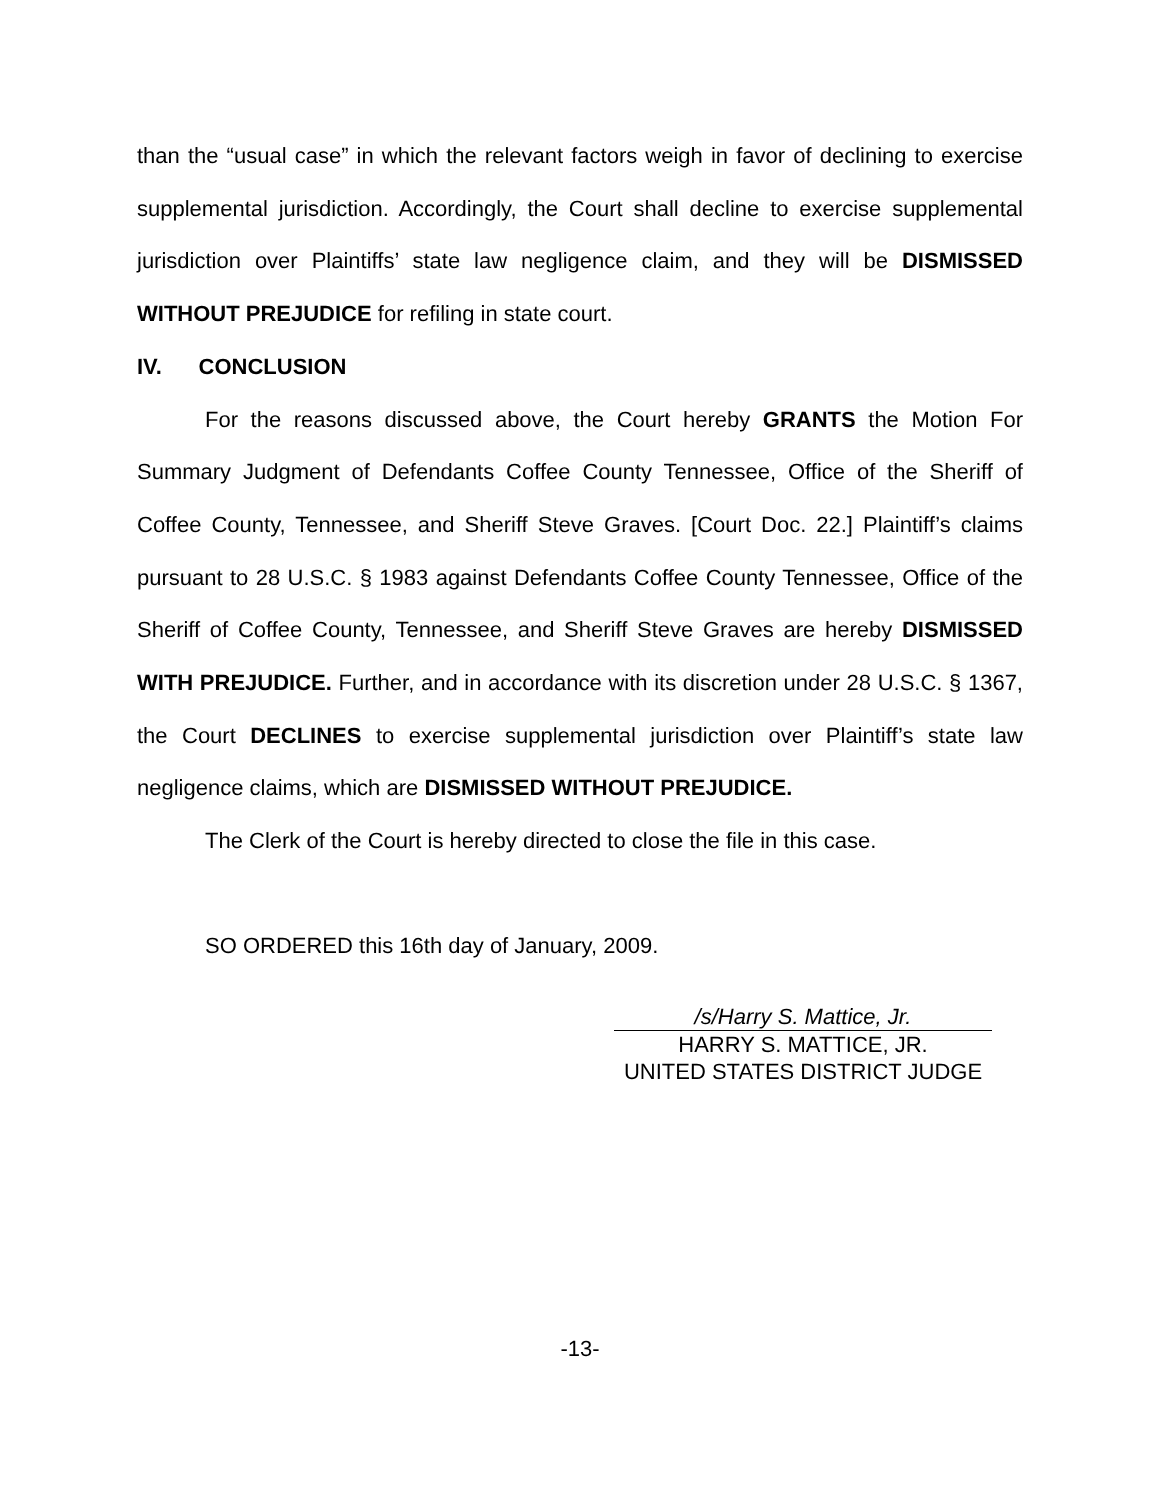than the “usual case” in which the relevant factors weigh in favor of declining to exercise supplemental jurisdiction. Accordingly, the Court shall decline to exercise supplemental jurisdiction over Plaintiffs’ state law negligence claim, and they will be DISMISSED WITHOUT PREJUDICE for refiling in state court.
IV. CONCLUSION
For the reasons discussed above, the Court hereby GRANTS the Motion For Summary Judgment of Defendants Coffee County Tennessee, Office of the Sheriff of Coffee County, Tennessee, and Sheriff Steve Graves. [Court Doc. 22.] Plaintiff’s claims pursuant to 28 U.S.C. § 1983 against Defendants Coffee County Tennessee, Office of the Sheriff of Coffee County, Tennessee, and Sheriff Steve Graves are hereby DISMISSED WITH PREJUDICE. Further, and in accordance with its discretion under 28 U.S.C. § 1367, the Court DECLINES to exercise supplemental jurisdiction over Plaintiff’s state law negligence claims, which are DISMISSED WITHOUT PREJUDICE.
The Clerk of the Court is hereby directed to close the file in this case.
SO ORDERED this 16th day of January, 2009.
/s/Harry S. Mattice, Jr.
HARRY S. MATTICE, JR.
UNITED STATES DISTRICT JUDGE
-13-